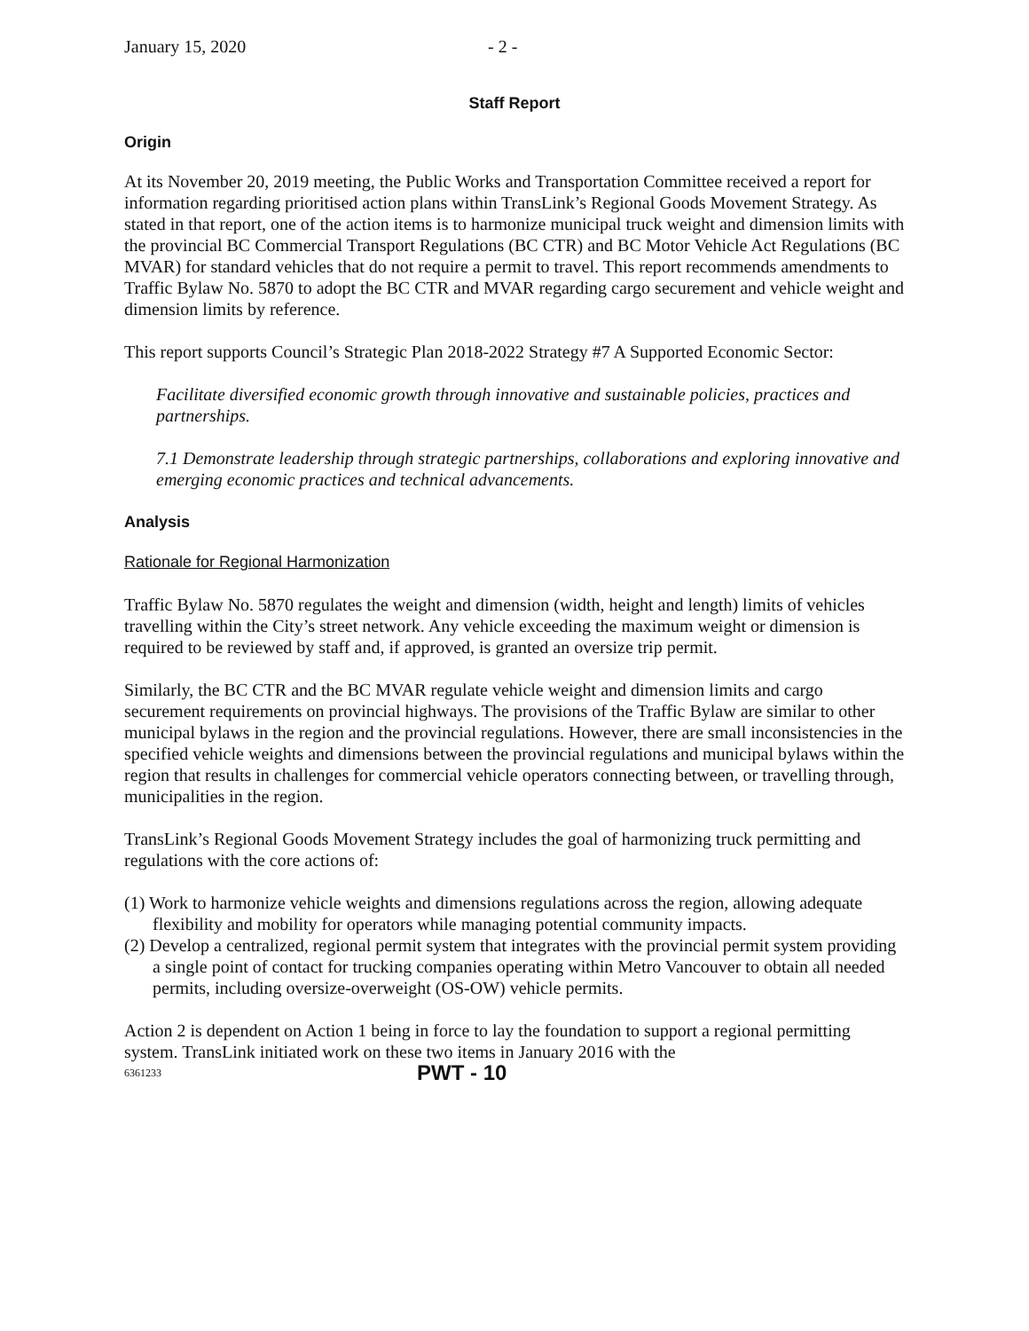January 15, 2020 - 2 -
Staff Report
Origin
At its November 20, 2019 meeting, the Public Works and Transportation Committee received a report for information regarding prioritised action plans within TransLink’s Regional Goods Movement Strategy. As stated in that report, one of the action items is to harmonize municipal truck weight and dimension limits with the provincial BC Commercial Transport Regulations (BC CTR) and BC Motor Vehicle Act Regulations (BC MVAR) for standard vehicles that do not require a permit to travel. This report recommends amendments to Traffic Bylaw No. 5870 to adopt the BC CTR and MVAR regarding cargo securement and vehicle weight and dimension limits by reference.
This report supports Council’s Strategic Plan 2018-2022 Strategy #7 A Supported Economic Sector:
Facilitate diversified economic growth through innovative and sustainable policies, practices and partnerships.
7.1 Demonstrate leadership through strategic partnerships, collaborations and exploring innovative and emerging economic practices and technical advancements.
Analysis
Rationale for Regional Harmonization
Traffic Bylaw No. 5870 regulates the weight and dimension (width, height and length) limits of vehicles travelling within the City’s street network. Any vehicle exceeding the maximum weight or dimension is required to be reviewed by staff and, if approved, is granted an oversize trip permit.
Similarly, the BC CTR and the BC MVAR regulate vehicle weight and dimension limits and cargo securement requirements on provincial highways. The provisions of the Traffic Bylaw are similar to other municipal bylaws in the region and the provincial regulations. However, there are small inconsistencies in the specified vehicle weights and dimensions between the provincial regulations and municipal bylaws within the region that results in challenges for commercial vehicle operators connecting between, or travelling through, municipalities in the region.
TransLink’s Regional Goods Movement Strategy includes the goal of harmonizing truck permitting and regulations with the core actions of:
(1) Work to harmonize vehicle weights and dimensions regulations across the region, allowing adequate flexibility and mobility for operators while managing potential community impacts.
(2) Develop a centralized, regional permit system that integrates with the provincial permit system providing a single point of contact for trucking companies operating within Metro Vancouver to obtain all needed permits, including oversize-overweight (OS-OW) vehicle permits.
Action 2 is dependent on Action 1 being in force to lay the foundation to support a regional permitting system. TransLink initiated work on these two items in January 2016 with the
6361233 PWT - 10